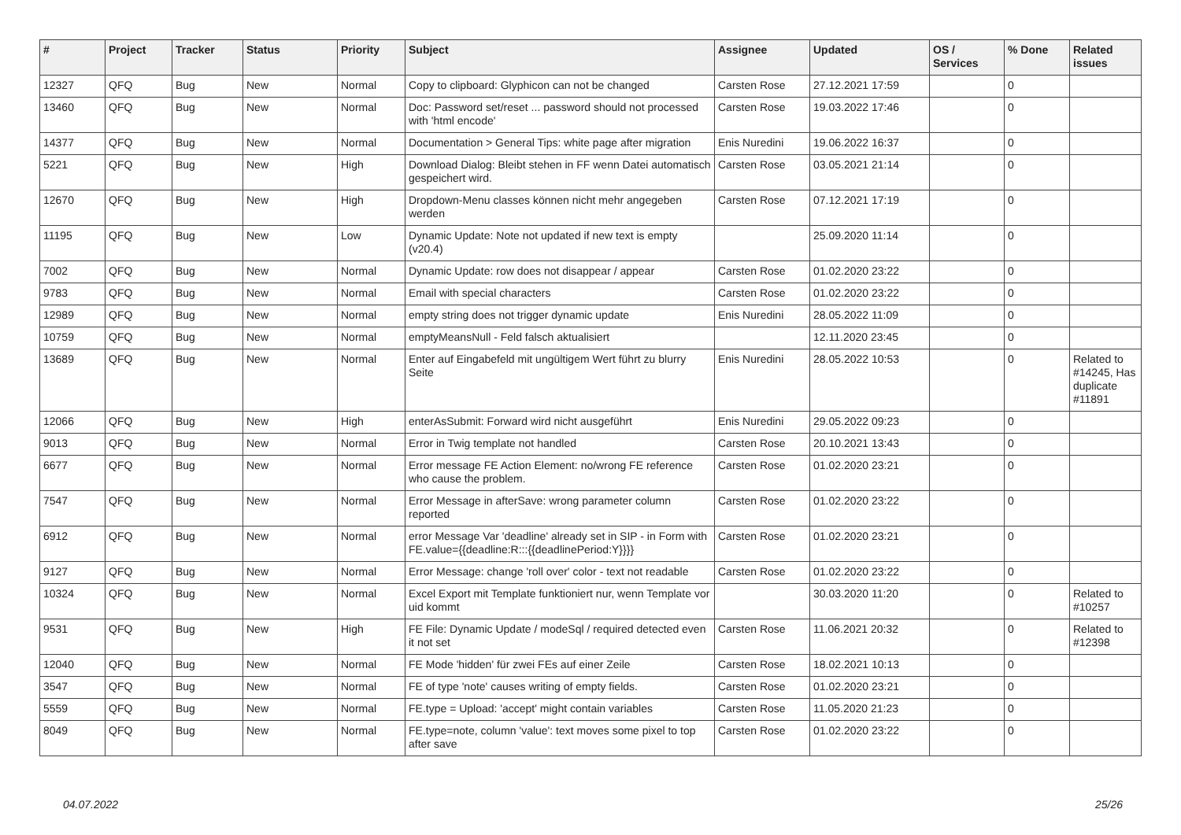| # | Project | Tracker | Status | Priority | Subject | Assignee | Updated | OS / Services | % Done | Related issues |
| --- | --- | --- | --- | --- | --- | --- | --- | --- | --- | --- |
| 12327 | QFQ | Bug | New | Normal | Copy to clipboard: Glyphicon can not be changed | Carsten Rose | 27.12.2021 17:59 | | 0 | |
| 13460 | QFQ | Bug | New | Normal | Doc: Password set/reset ... password should not processed with 'html encode' | Carsten Rose | 19.03.2022 17:46 | | 0 | |
| 14377 | QFQ | Bug | New | Normal | Documentation > General Tips: white page after migration | Enis Nuredini | 19.06.2022 16:37 | | 0 | |
| 5221 | QFQ | Bug | New | High | Download Dialog: Bleibt stehen in FF wenn Datei automatisch gespeichert wird. | Carsten Rose | 03.05.2021 21:14 | | 0 | |
| 12670 | QFQ | Bug | New | High | Dropdown-Menu classes können nicht mehr angegeben werden | Carsten Rose | 07.12.2021 17:19 | | 0 | |
| 11195 | QFQ | Bug | New | Low | Dynamic Update: Note not updated if new text is empty (v20.4) | | 25.09.2020 11:14 | | 0 | |
| 7002 | QFQ | Bug | New | Normal | Dynamic Update: row does not disappear / appear | Carsten Rose | 01.02.2020 23:22 | | 0 | |
| 9783 | QFQ | Bug | New | Normal | Email with special characters | Carsten Rose | 01.02.2020 23:22 | | 0 | |
| 12989 | QFQ | Bug | New | Normal | empty string does not trigger dynamic update | Enis Nuredini | 28.05.2022 11:09 | | 0 | |
| 10759 | QFQ | Bug | New | Normal | emptyMeansNull - Feld falsch aktualisiert | | 12.11.2020 23:45 | | 0 | |
| 13689 | QFQ | Bug | New | Normal | Enter auf Eingabefeld mit ungültigem Wert führt zu blurry Seite | Enis Nuredini | 28.05.2022 10:53 | | 0 | Related to #14245, Has duplicate #11891 |
| 12066 | QFQ | Bug | New | High | enterAsSubmit: Forward wird nicht ausgeführt | Enis Nuredini | 29.05.2022 09:23 | | 0 | |
| 9013 | QFQ | Bug | New | Normal | Error in Twig template not handled | Carsten Rose | 20.10.2021 13:43 | | 0 | |
| 6677 | QFQ | Bug | New | Normal | Error message FE Action Element: no/wrong FE reference who cause the problem. | Carsten Rose | 01.02.2020 23:21 | | 0 | |
| 7547 | QFQ | Bug | New | Normal | Error Message in afterSave: wrong parameter column reported | Carsten Rose | 01.02.2020 23:22 | | 0 | |
| 6912 | QFQ | Bug | New | Normal | error Message Var 'deadline' already set in SIP - in Form with FE.value={{deadline:R:::{{deadlinePeriod:Y}}}} | Carsten Rose | 01.02.2020 23:21 | | 0 | |
| 9127 | QFQ | Bug | New | Normal | Error Message: change 'roll over' color - text not readable | Carsten Rose | 01.02.2020 23:22 | | 0 | |
| 10324 | QFQ | Bug | New | Normal | Excel Export mit Template funktioniert nur, wenn Template vor uid kommt | | 30.03.2020 11:20 | | 0 | Related to #10257 |
| 9531 | QFQ | Bug | New | High | FE File: Dynamic Update / modeSql / required detected even it not set | Carsten Rose | 11.06.2021 20:32 | | 0 | Related to #12398 |
| 12040 | QFQ | Bug | New | Normal | FE Mode 'hidden' für zwei FEs auf einer Zeile | Carsten Rose | 18.02.2021 10:13 | | 0 | |
| 3547 | QFQ | Bug | New | Normal | FE of type 'note' causes writing of empty fields. | Carsten Rose | 01.02.2020 23:21 | | 0 | |
| 5559 | QFQ | Bug | New | Normal | FE.type = Upload: 'accept' might contain variables | Carsten Rose | 11.05.2020 21:23 | | 0 | |
| 8049 | QFQ | Bug | New | Normal | FE.type=note, column 'value': text moves some pixel to top after save | Carsten Rose | 01.02.2020 23:22 | | 0 | |
04.07.2022 25/26